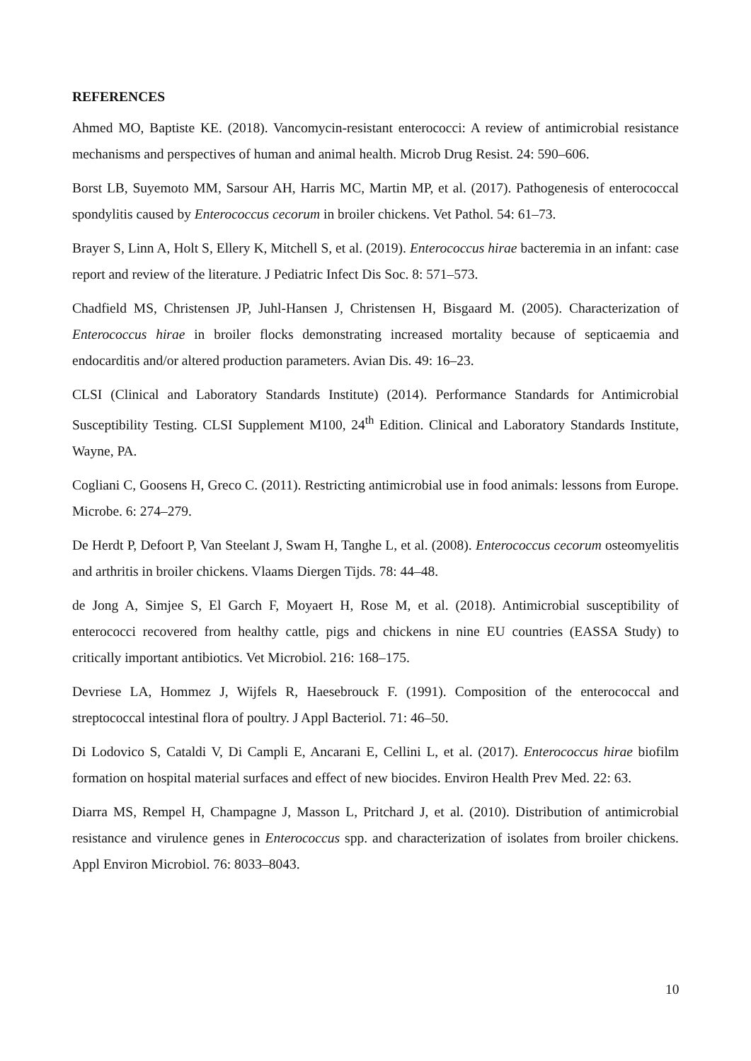REFERENCES
Ahmed MO, Baptiste KE. (2018). Vancomycin-resistant enterococci: A review of antimicrobial resistance mechanisms and perspectives of human and animal health. Microb Drug Resist. 24: 590–606.
Borst LB, Suyemoto MM, Sarsour AH, Harris MC, Martin MP, et al. (2017). Pathogenesis of enterococcal spondylitis caused by Enterococcus cecorum in broiler chickens. Vet Pathol. 54: 61–73.
Brayer S, Linn A, Holt S, Ellery K, Mitchell S, et al. (2019). Enterococcus hirae bacteremia in an infant: case report and review of the literature. J Pediatric Infect Dis Soc. 8: 571–573.
Chadfield MS, Christensen JP, Juhl-Hansen J, Christensen H, Bisgaard M. (2005). Characterization of Enterococcus hirae in broiler flocks demonstrating increased mortality because of septicaemia and endocarditis and/or altered production parameters. Avian Dis. 49: 16–23.
CLSI (Clinical and Laboratory Standards Institute) (2014). Performance Standards for Antimicrobial Susceptibility Testing. CLSI Supplement M100, 24<sup>th</sup> Edition. Clinical and Laboratory Standards Institute, Wayne, PA.
Cogliani C, Goosens H, Greco C. (2011). Restricting antimicrobial use in food animals: lessons from Europe. Microbe. 6: 274–279.
De Herdt P, Defoort P, Van Steelant J, Swam H, Tanghe L, et al. (2008). Enterococcus cecorum osteomyelitis and arthritis in broiler chickens. Vlaams Diergen Tijds. 78: 44–48.
de Jong A, Simjee S, El Garch F, Moyaert H, Rose M, et al. (2018). Antimicrobial susceptibility of enterococci recovered from healthy cattle, pigs and chickens in nine EU countries (EASSA Study) to critically important antibiotics. Vet Microbiol. 216: 168–175.
Devriese LA, Hommez J, Wijfels R, Haesebrouck F. (1991). Composition of the enterococcal and streptococcal intestinal flora of poultry. J Appl Bacteriol. 71: 46–50.
Di Lodovico S, Cataldi V, Di Campli E, Ancarani E, Cellini L, et al. (2017). Enterococcus hirae biofilm formation on hospital material surfaces and effect of new biocides. Environ Health Prev Med. 22: 63.
Diarra MS, Rempel H, Champagne J, Masson L, Pritchard J, et al. (2010). Distribution of antimicrobial resistance and virulence genes in Enterococcus spp. and characterization of isolates from broiler chickens. Appl Environ Microbiol. 76: 8033–8043.
10